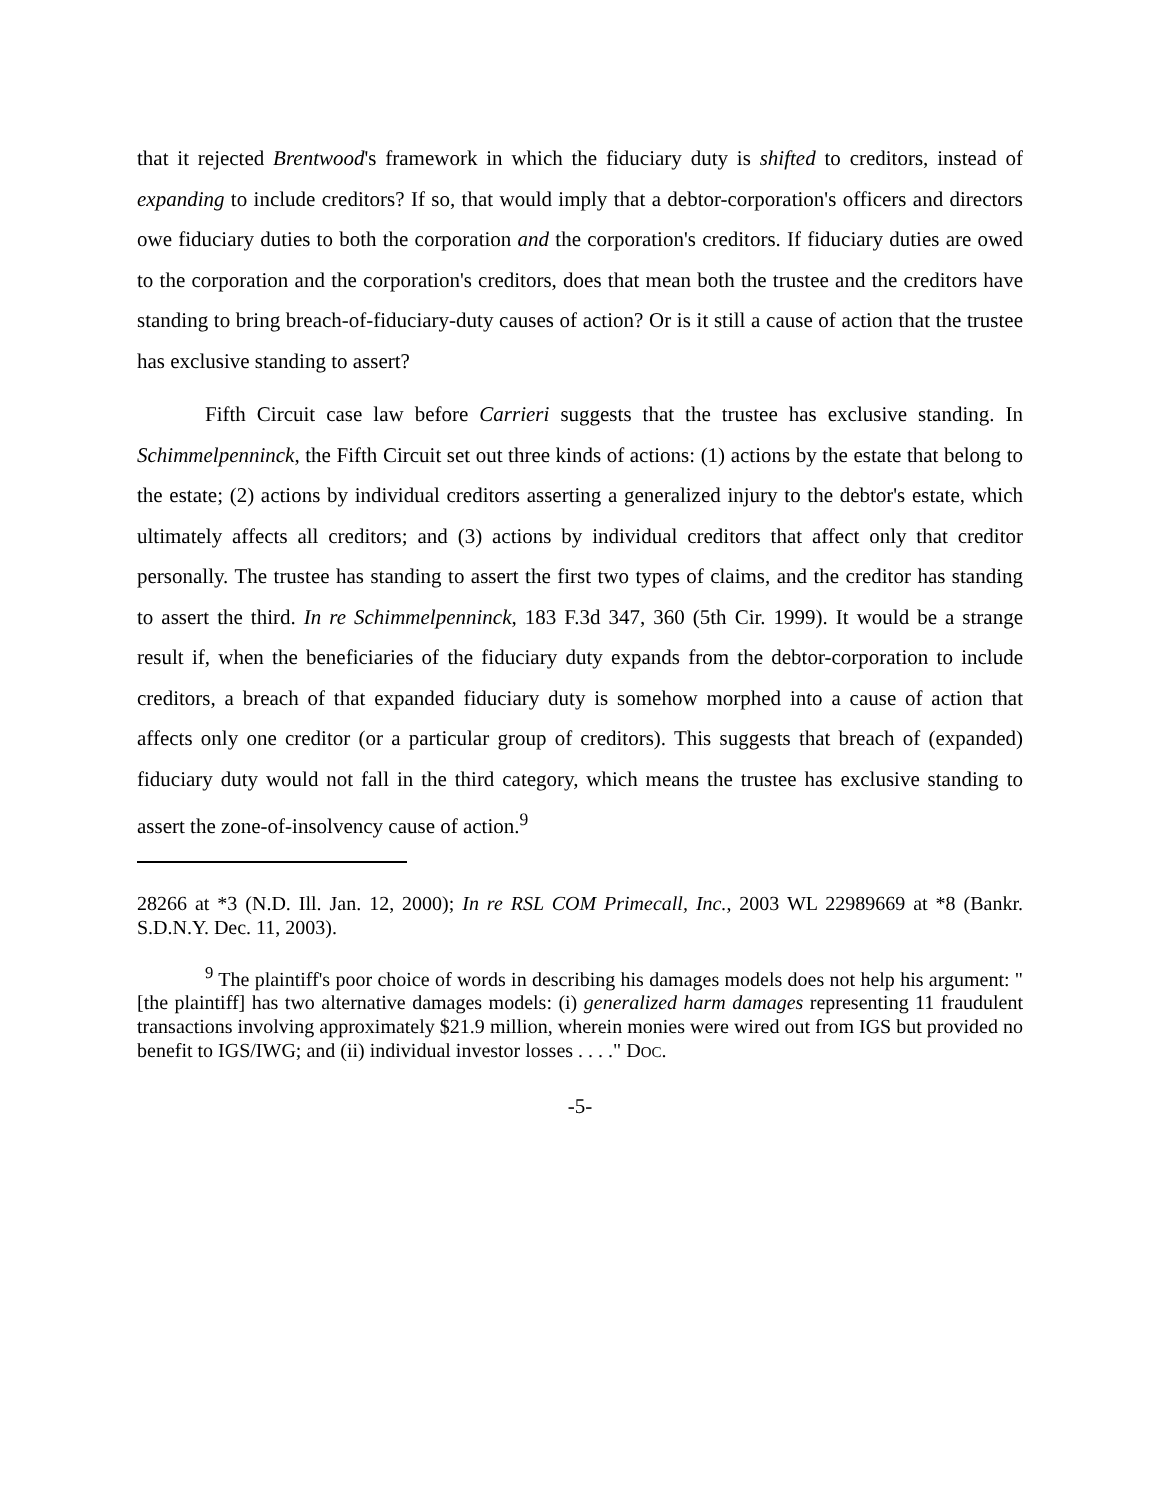that it rejected Brentwood's framework in which the fiduciary duty is shifted to creditors, instead of expanding to include creditors? If so, that would imply that a debtor-corporation's officers and directors owe fiduciary duties to both the corporation and the corporation's creditors. If fiduciary duties are owed to the corporation and the corporation's creditors, does that mean both the trustee and the creditors have standing to bring breach-of-fiduciary-duty causes of action? Or is it still a cause of action that the trustee has exclusive standing to assert?
Fifth Circuit case law before Carrieri suggests that the trustee has exclusive standing. In Schimmelpenninck, the Fifth Circuit set out three kinds of actions: (1) actions by the estate that belong to the estate; (2) actions by individual creditors asserting a generalized injury to the debtor's estate, which ultimately affects all creditors; and (3) actions by individual creditors that affect only that creditor personally. The trustee has standing to assert the first two types of claims, and the creditor has standing to assert the third. In re Schimmelpenninck, 183 F.3d 347, 360 (5th Cir. 1999). It would be a strange result if, when the beneficiaries of the fiduciary duty expands from the debtor-corporation to include creditors, a breach of that expanded fiduciary duty is somehow morphed into a cause of action that affects only one creditor (or a particular group of creditors). This suggests that breach of (expanded) fiduciary duty would not fall in the third category, which means the trustee has exclusive standing to assert the zone-of-insolvency cause of action.<sup>9</sup>
28266 at *3 (N.D. Ill. Jan. 12, 2000); In re RSL COM Primecall, Inc., 2003 WL 22989669 at *8 (Bankr. S.D.N.Y. Dec. 11, 2003).
<sup>9</sup> The plaintiff's poor choice of words in describing his damages models does not help his argument: "[the plaintiff] has two alternative damages models: (i) generalized harm damages representing 11 fraudulent transactions involving approximately $21.9 million, wherein monies were wired out from IGS but provided no benefit to IGS/IWG; and (ii) individual investor losses . . . ." DOC.
-5-